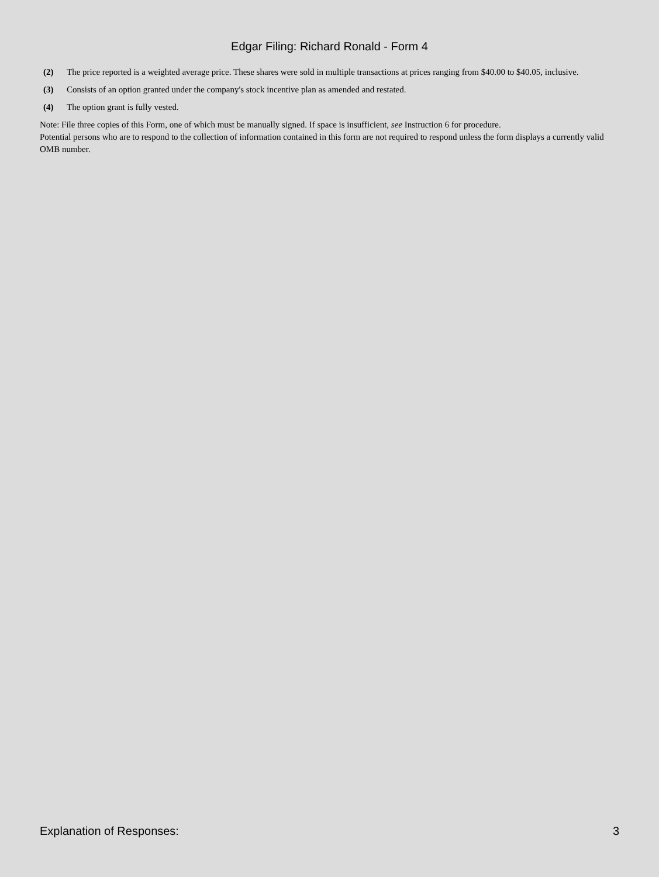Edgar Filing: Richard Ronald - Form 4
| (2) | The price reported is a weighted average price. These shares were sold in multiple transactions at prices ranging from $40.00 to $40.05, inclusive. |
| (3) | Consists of an option granted under the company's stock incentive plan as amended and restated. |
| (4) | The option grant is fully vested. |
Note: File three copies of this Form, one of which must be manually signed. If space is insufficient, see Instruction 6 for procedure.
Potential persons who are to respond to the collection of information contained in this form are not required to respond unless the form displays a currently valid OMB number.
Explanation of Responses: 3